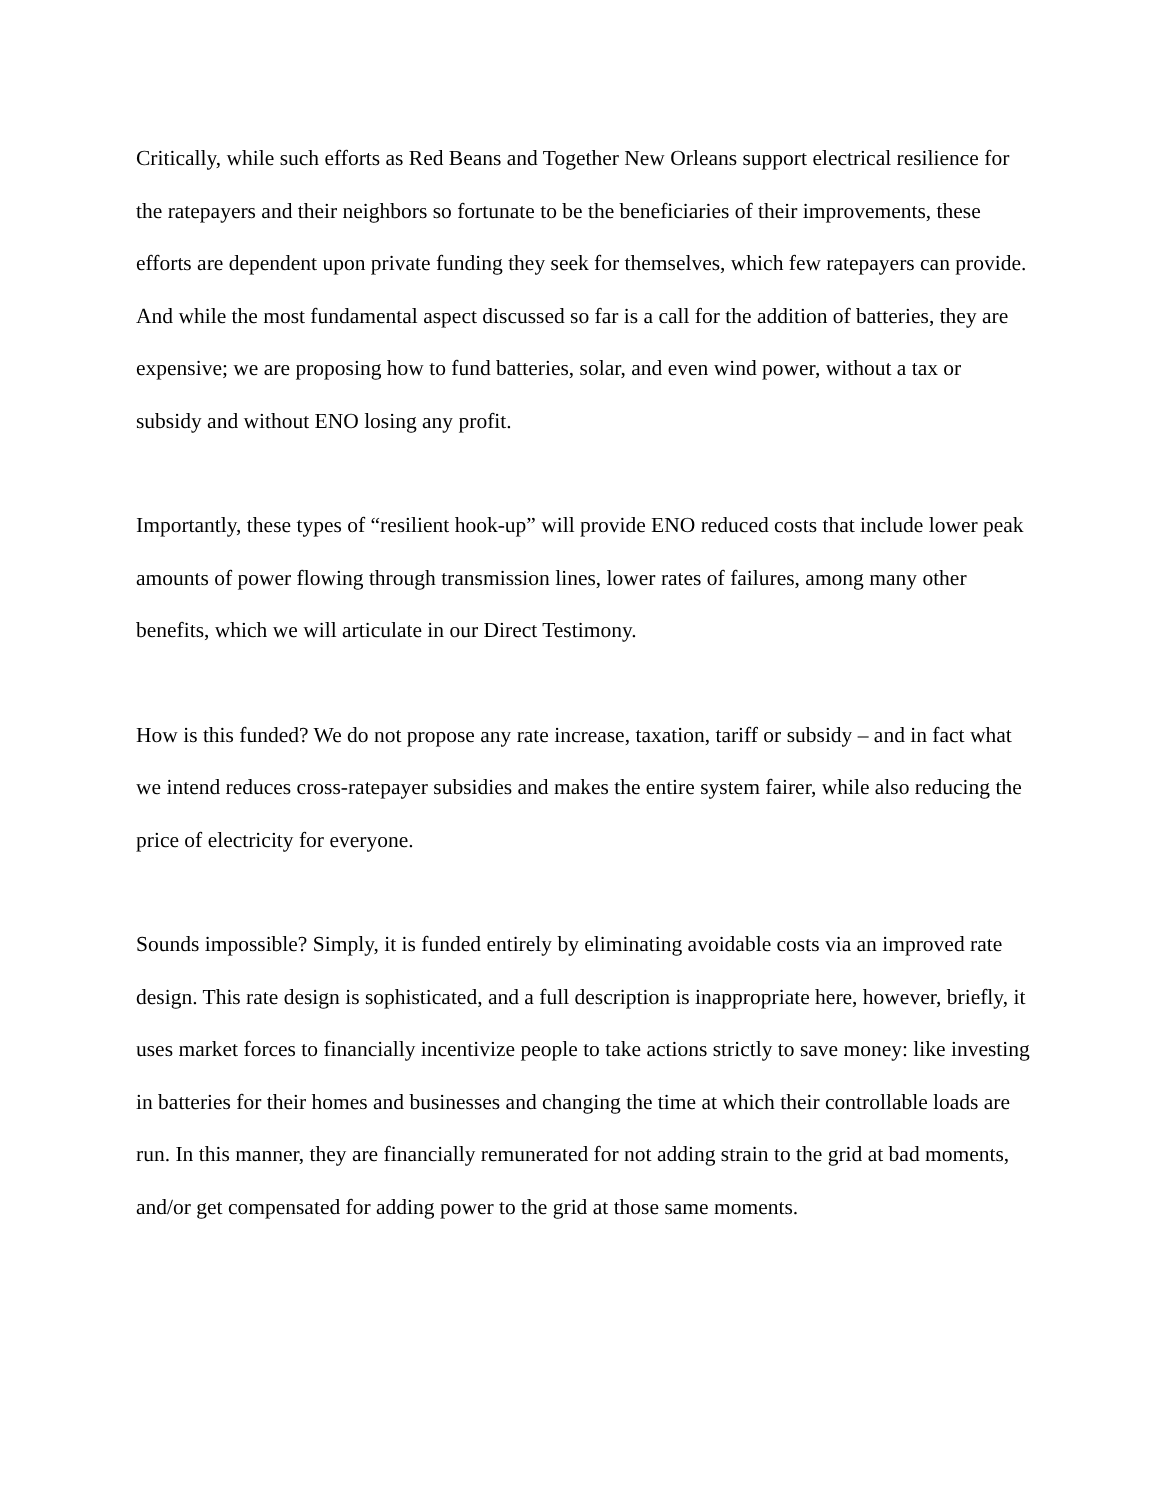Critically, while such efforts as Red Beans and Together New Orleans support electrical resilience for the ratepayers and their neighbors so fortunate to be the beneficiaries of their improvements, these efforts are dependent upon private funding they seek for themselves, which few ratepayers can provide. And while the most fundamental aspect discussed so far is a call for the addition of batteries, they are expensive; we are proposing how to fund batteries, solar, and even wind power, without a tax or subsidy and without ENO losing any profit.
Importantly, these types of “resilient hook-up” will provide ENO reduced costs that include lower peak amounts of power flowing through transmission lines, lower rates of failures, among many other benefits, which we will articulate in our Direct Testimony.
How is this funded? We do not propose any rate increase, taxation, tariff or subsidy – and in fact what we intend reduces cross-ratepayer subsidies and makes the entire system fairer, while also reducing the price of electricity for everyone.
Sounds impossible? Simply, it is funded entirely by eliminating avoidable costs via an improved rate design. This rate design is sophisticated, and a full description is inappropriate here, however, briefly, it uses market forces to financially incentivize people to take actions strictly to save money: like investing in batteries for their homes and businesses and changing the time at which their controllable loads are run. In this manner, they are financially remunerated for not adding strain to the grid at bad moments, and/or get compensated for adding power to the grid at those same moments.